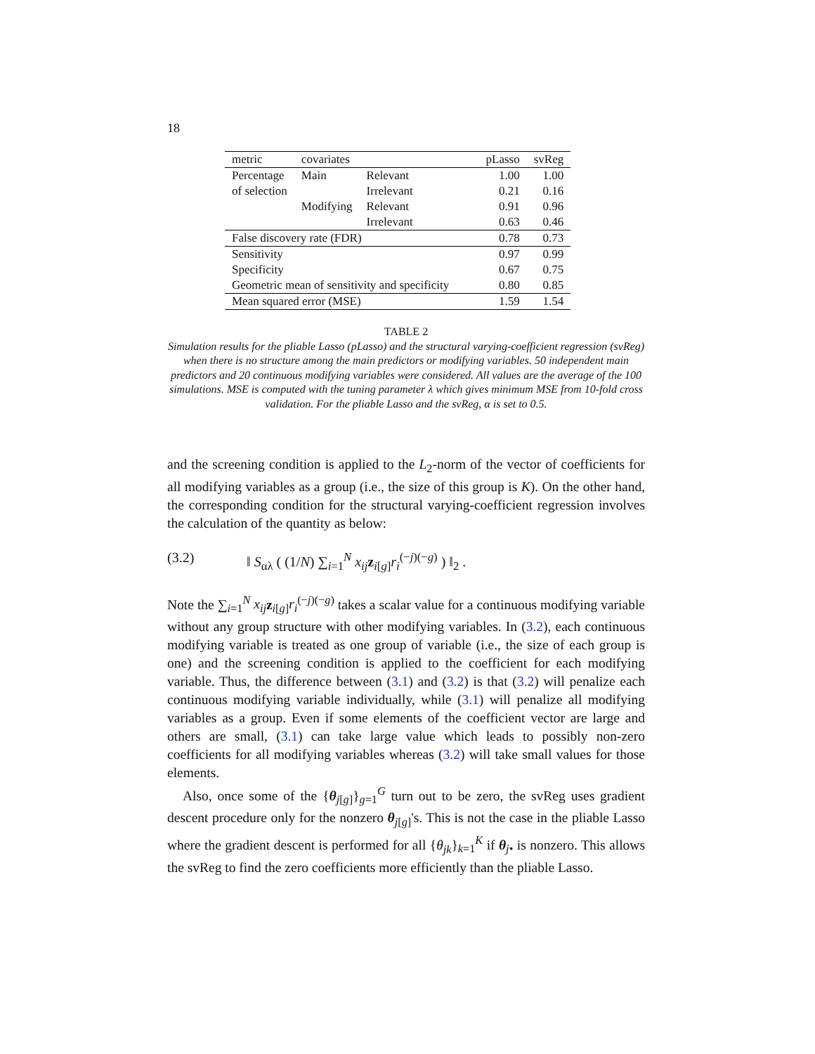18
| metric | covariates | | pLasso | svReg |
| --- | --- | --- | --- | --- |
| Percentage | Main | Relevant | 1.00 | 1.00 |
| of selection | | Irrelevant | 0.21 | 0.16 |
| | Modifying | Relevant | 0.91 | 0.96 |
| | | Irrelevant | 0.63 | 0.46 |
| False discovery rate (FDR) | | | 0.78 | 0.73 |
| Sensitivity | | | 0.97 | 0.99 |
| Specificity | | | 0.67 | 0.75 |
| Geometric mean of sensitivity and specificity | | | 0.80 | 0.85 |
| Mean squared error (MSE) | | | 1.59 | 1.54 |
TABLE 2
Simulation results for the pliable Lasso (pLasso) and the structural varying-coefficient regression (svReg) when there is no structure among the main predictors or modifying variables. 50 independent main predictors and 20 continuous modifying variables were considered. All values are the average of the 100 simulations. MSE is computed with the tuning parameter λ which gives minimum MSE from 10-fold cross validation. For the pliable Lasso and the svReg, α is set to 0.5.
and the screening condition is applied to the L<sub>2</sub>-norm of the vector of coefficients for all modifying variables as a group (i.e., the size of this group is K). On the other hand, the corresponding condition for the structural varying-coefficient regression involves the calculation of the quantity as below:
(3.2) ‖ S<sub>αλ</sub> ( (1/N) ∑<sub>i=1</sub><sup>N</sup> x<sub>ij</sub> z<sub>i[g]</sub>r<sub>i</sub><sup>(−j)(−g)</sup> ) ‖<sub>2</sub> .
Note the ∑<sub>i=1</sub><sup>N</sup> x<sub>ij</sub> z<sub>i[g]</sub>r<sub>i</sub><sup>(−j)(−g)</sup> takes a scalar value for a continuous modifying variable without any group structure with other modifying variables. In (3.2), each continuous modifying variable is treated as one group of variable (i.e., the size of each group is one) and the screening condition is applied to the coefficient for each modifying variable. Thus, the difference between (3.1) and (3.2) is that (3.2) will penalize each continuous modifying variable individually, while (3.1) will penalize all modifying variables as a group. Even if some elements of the coefficient vector are large and others are small, (3.1) can take large value which leads to possibly non-zero coefficients for all modifying variables whereas (3.2) will take small values for those elements.
Also, once some of the {θ<sub>j[g]</sub>}<sub>g=1</sub><sup>G</sup> turn out to be zero, the svReg uses gradient descent procedure only for the nonzero θ<sub>j[g]</sub>'s. This is not the case in the pliable Lasso where the gradient descent is performed for all {θ<sub>jk</sub>}<sub>k=1</sub><sup>K</sup> if θ<sub>j•</sub> is nonzero. This allows the svReg to find the zero coefficients more efficiently than the pliable Lasso.